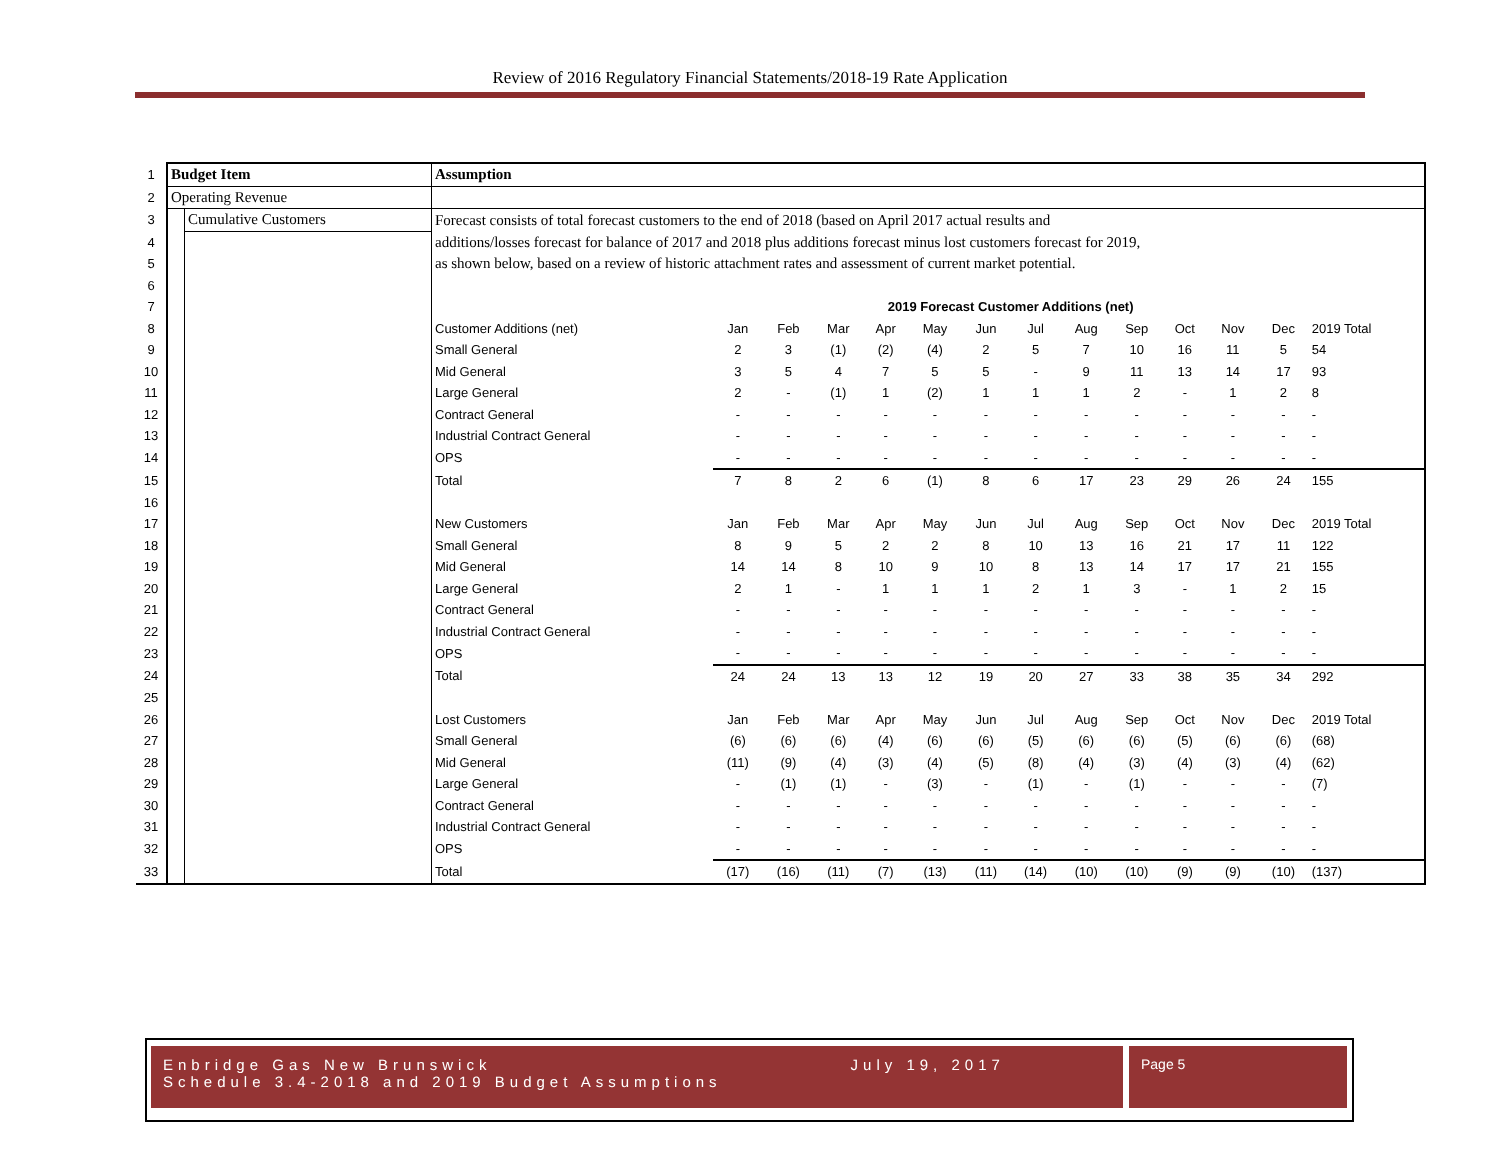Review of 2016 Regulatory Financial Statements/2018-19 Rate Application
| 1 | Budget Item | | Assumption | | | | | | | | | | | | | |
| 2 | Operating Revenue | | | | | | | | | | | | | | | |
| 3 | | Cumulative Customers | Forecast consists of total forecast customers to the end of 2018 (based on April 2017 actual results and | | | | | | | | | | | | | |
| 4 | | | additions/losses forecast for balance of 2017 and 2018 plus additions forecast minus lost customers forecast for 2019, | | | | | | | | | | | | | |
| 5 | | | as shown below, based on a review of historic attachment rates and assessment of current market potential. | | | | | | | | | | | | | |
| 6 | | | | | | | | | | | | | | | | |
| 7 | | | | 2019 Forecast Customer Additions (net) | | | | | | | | | | | | |
| 8 | | | Customer Additions (net) | Jan | Feb | Mar | Apr | May | Jun | Jul | Aug | Sep | Oct | Nov | Dec | 2019 Total |
| 9 | | | Small General | 2 | 3 | (1) | (2) | (4) | 2 | 5 | 7 | 10 | 16 | 11 | 5 | 54 |
| 10 | | | Mid General | 3 | 5 | 4 | 7 | 5 | 5 | - | 9 | 11 | 13 | 14 | 17 | 93 |
| 11 | | | Large General | 2 | - | (1) | 1 | (2) | 1 | 1 | 1 | 2 | - | 1 | 2 | 8 |
| 12 | | | Contract General | - | - | - | - | - | - | - | - | - | - | - | - | - |
| 13 | | | Industrial Contract General | - | - | - | - | - | - | - | - | - | - | - | - | - |
| 14 | | | OPS | - | - | - | - | - | - | - | - | - | - | - | - | - |
| 15 | | | Total | 7 | 8 | 2 | 6 | (1) | 8 | 6 | 17 | 23 | 29 | 26 | 24 | 155 |
| 16 | | | | | | | | | | | | | | | | |
| 17 | | | New Customers | Jan | Feb | Mar | Apr | May | Jun | Jul | Aug | Sep | Oct | Nov | Dec | 2019 Total |
| 18 | | | Small General | 8 | 9 | 5 | 2 | 2 | 8 | 10 | 13 | 16 | 21 | 17 | 11 | 122 |
| 19 | | | Mid General | 14 | 14 | 8 | 10 | 9 | 10 | 8 | 13 | 14 | 17 | 17 | 21 | 155 |
| 20 | | | Large General | 2 | 1 | - | 1 | 1 | 1 | 2 | 1 | 3 | - | 1 | 2 | 15 |
| 21 | | | Contract General | - | - | - | - | - | - | - | - | - | - | - | - | - |
| 22 | | | Industrial Contract General | - | - | - | - | - | - | - | - | - | - | - | - | - |
| 23 | | | OPS | - | - | - | - | - | - | - | - | - | - | - | - | - |
| 24 | | | Total | 24 | 24 | 13 | 13 | 12 | 19 | 20 | 27 | 33 | 38 | 35 | 34 | 292 |
| 25 | | | | | | | | | | | | | | | | |
| 26 | | | Lost Customers | Jan | Feb | Mar | Apr | May | Jun | Jul | Aug | Sep | Oct | Nov | Dec | 2019 Total |
| 27 | | | Small General | (6) | (6) | (6) | (4) | (6) | (6) | (5) | (6) | (6) | (5) | (6) | (6) | (68) |
| 28 | | | Mid General | (11) | (9) | (4) | (3) | (4) | (5) | (8) | (4) | (3) | (4) | (3) | (4) | (62) |
| 29 | | | Large General | - | (1) | (1) | - | (3) | - | (1) | - | (1) | - | - | - | (7) |
| 30 | | | Contract General | - | - | - | - | - | - | - | - | - | - | - | - | - |
| 31 | | | Industrial Contract General | - | - | - | - | - | - | - | - | - | - | - | - | - |
| 32 | | | OPS | - | - | - | - | - | - | - | - | - | - | - | - | - |
| 33 | | | Total | (17) | (16) | (11) | (7) | (13) | (11) | (14) | (10) | (10) | (9) | (9) | (10) | (137) |
Enbridge Gas New Brunswick July 19, 2017
Schedule 3.4-2018 and 2019 Budget Assumptions
Page 5